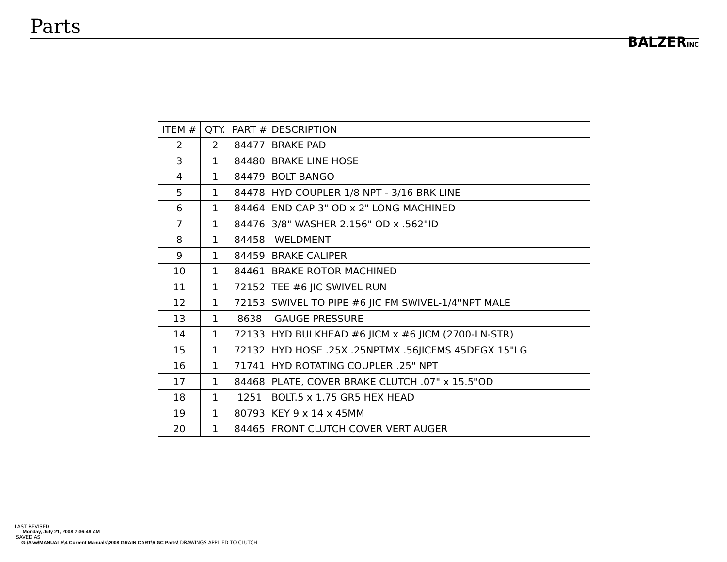Parts
BALZERINC
| ITEM # | QTY. | PART # | DESCRIPTION |
| --- | --- | --- | --- |
| 2 | 2 | 84477 | BRAKE PAD |
| 3 | 1 | 84480 | BRAKE LINE HOSE |
| 4 | 1 | 84479 | BOLT BANGO |
| 5 | 1 | 84478 | HYD COUPLER 1/8 NPT - 3/16 BRK LINE |
| 6 | 1 | 84464 | END CAP 3" OD x 2" LONG MACHINED |
| 7 | 1 | 84476 | 3/8" WASHER 2.156" OD x .562"ID |
| 8 | 1 | 84458 | WELDMENT |
| 9 | 1 | 84459 | BRAKE CALIPER |
| 10 | 1 | 84461 | BRAKE ROTOR MACHINED |
| 11 | 1 | 72152 | TEE #6 JIC SWIVEL RUN |
| 12 | 1 | 72153 | SWIVEL TO PIPE #6 JIC FM SWIVEL-1/4"NPT MALE |
| 13 | 1 | 8638 | GAUGE PRESSURE |
| 14 | 1 | 72133 | HYD BULKHEAD #6 JICM x #6 JICM (2700-LN-STR) |
| 15 | 1 | 72132 | HYD HOSE .25X .25NPTMX .56JICFMS 45DEGX 15"LG |
| 16 | 1 | 71741 | HYD ROTATING COUPLER .25" NPT |
| 17 | 1 | 84468 | PLATE, COVER BRAKE CLUTCH .07" x 15.5"OD |
| 18 | 1 | 1251 | BOLT.5 x 1.75 GR5 HEX HEAD |
| 19 | 1 | 80793 | KEY 9 x 14 x 45MM |
| 20 | 1 | 84465 | FRONT CLUTCH COVER VERT AUGER |
LAST REVISED
Monday, July 21, 2008 7:36:49 AM
SAVED AS
G:\Asw\MANUALS\4 Current Manuals\2008 GRAIN CART\6 GC Parts\ DRAWINGS APPLIED TO CLUTCH